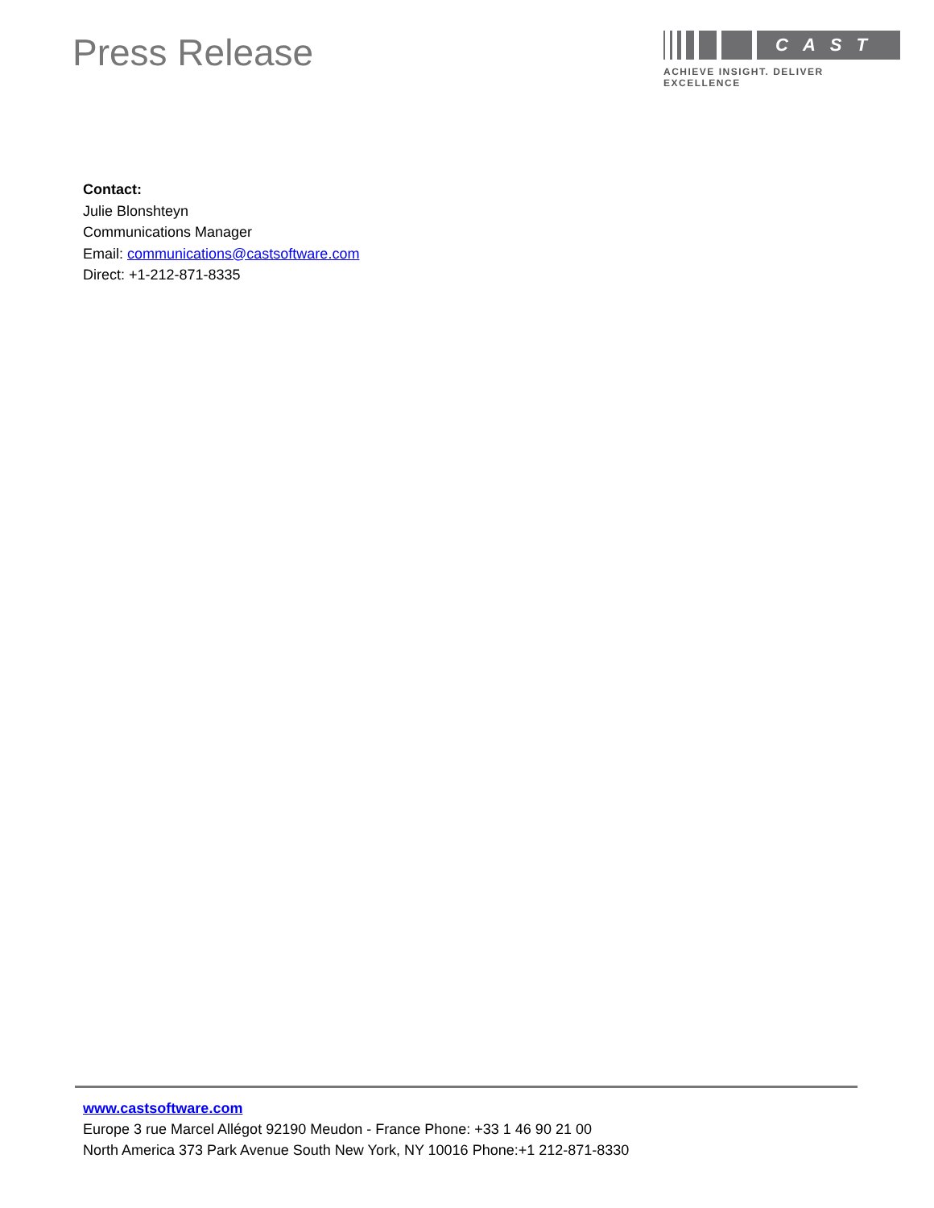Press Release
CAST
ACHIEVE INSIGHT. DELIVER EXCELLENCE
Contact:
Julie Blonshteyn
Communications Manager
Email: communications@castsoftware.com
Direct: +1-212-871-8335
www.castsoftware.com
Europe 3 rue Marcel Allégot 92190 Meudon - France Phone: +33 1 46 90 21 00
North America 373 Park Avenue South New York, NY 10016 Phone:+1 212-871-8330